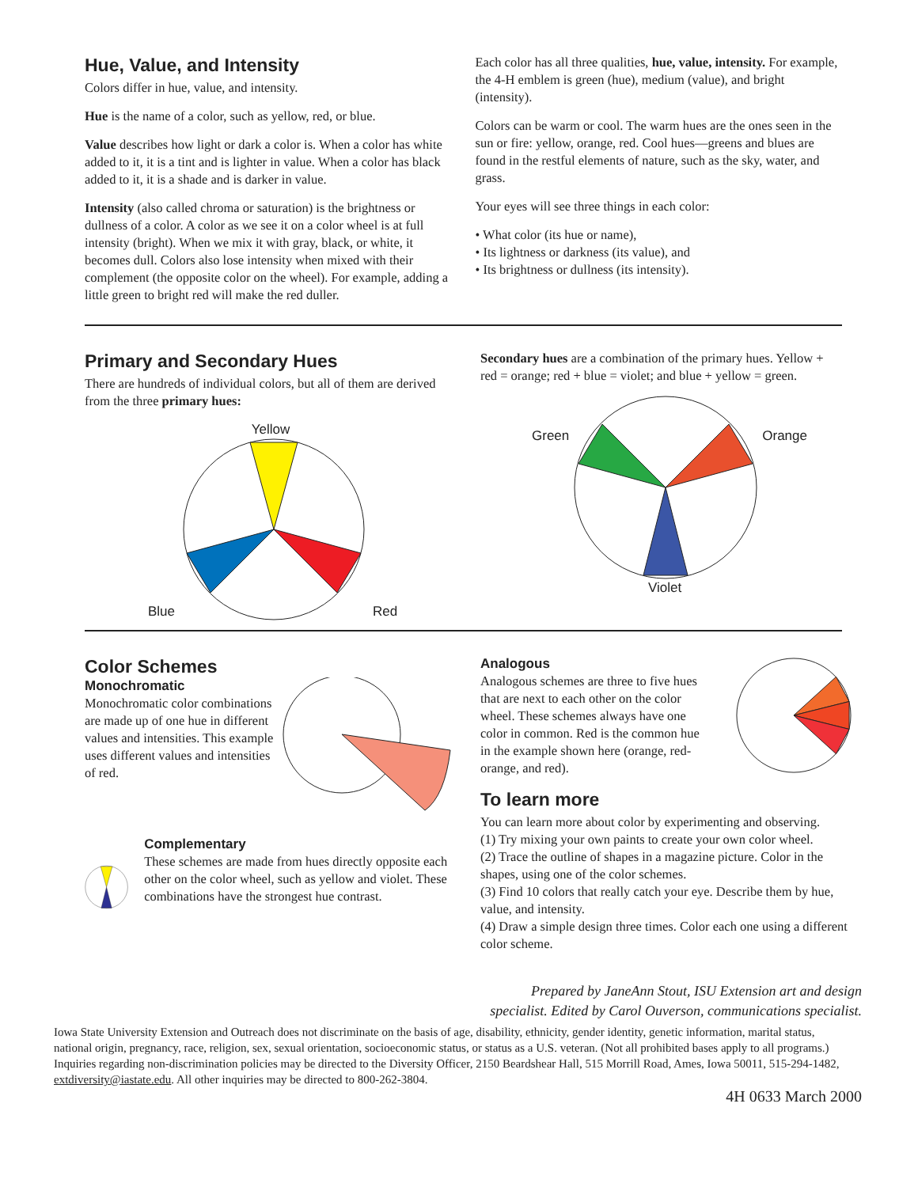Hue, Value, and Intensity
Colors differ in hue, value, and intensity.
Hue is the name of a color, such as yellow, red, or blue.
Value describes how light or dark a color is. When a color has white added to it, it is a tint and is lighter in value. When a color has black added to it, it is a shade and is darker in value.
Intensity (also called chroma or saturation) is the brightness or dullness of a color. A color as we see it on a color wheel is at full intensity (bright). When we mix it with gray, black, or white, it becomes dull. Colors also lose intensity when mixed with their complement (the opposite color on the wheel). For example, adding a little green to bright red will make the red duller.
Each color has all three qualities, hue, value, intensity. For example, the 4-H emblem is green (hue), medium (value), and bright (intensity).
Colors can be warm or cool. The warm hues are the ones seen in the sun or fire: yellow, orange, red. Cool hues—greens and blues are found in the restful elements of nature, such as the sky, water, and grass.
Your eyes will see three things in each color:
• What color (its hue or name),
• Its lightness or darkness (its value), and
• Its brightness or dullness (its intensity).
Primary and Secondary Hues
There are hundreds of individual colors, but all of them are derived from the three primary hues:
Yellow
Blue Red
Secondary hues are a combination of the primary hues. Yellow + red = orange; red + blue = violet; and blue + yellow = green.
Green Orange
Violet
Color Schemes
Monochromatic
Monochromatic color combinations are made up of one hue in different values and intensities. This example uses different values and intensities of red.
Complementary
These schemes are made from hues directly opposite each other on the color wheel, such as yellow and violet. These combinations have the strongest hue contrast.
Analogous
Analogous schemes are three to five hues that are next to each other on the color wheel. These schemes always have one color in common. Red is the common hue in the example shown here (orange, red-orange, and red).
To learn more
You can learn more about color by experimenting and observing.
(1) Try mixing your own paints to create your own color wheel.
(2) Trace the outline of shapes in a magazine picture. Color in the shapes, using one of the color schemes.
(3) Find 10 colors that really catch your eye. Describe them by hue, value, and intensity.
(4) Draw a simple design three times. Color each one using a different color scheme.
Prepared by JaneAnn Stout, ISU Extension art and design
specialist. Edited by Carol Ouverson, communications specialist.
Iowa State University Extension and Outreach does not discriminate on the basis of age, disability, ethnicity, gender identity, genetic information, marital status, national origin, pregnancy, race, religion, sex, sexual orientation, socioeconomic status, or status as a U.S. veteran. (Not all prohibited bases apply to all programs.) Inquiries regarding non-discrimination policies may be directed to the Diversity Officer, 2150 Beardshear Hall, 515 Morrill Road, Ames, Iowa 50011, 515-294-1482, extdiversity@iastate.edu. All other inquiries may be directed to 800-262-3804.
4H 0633 March 2000